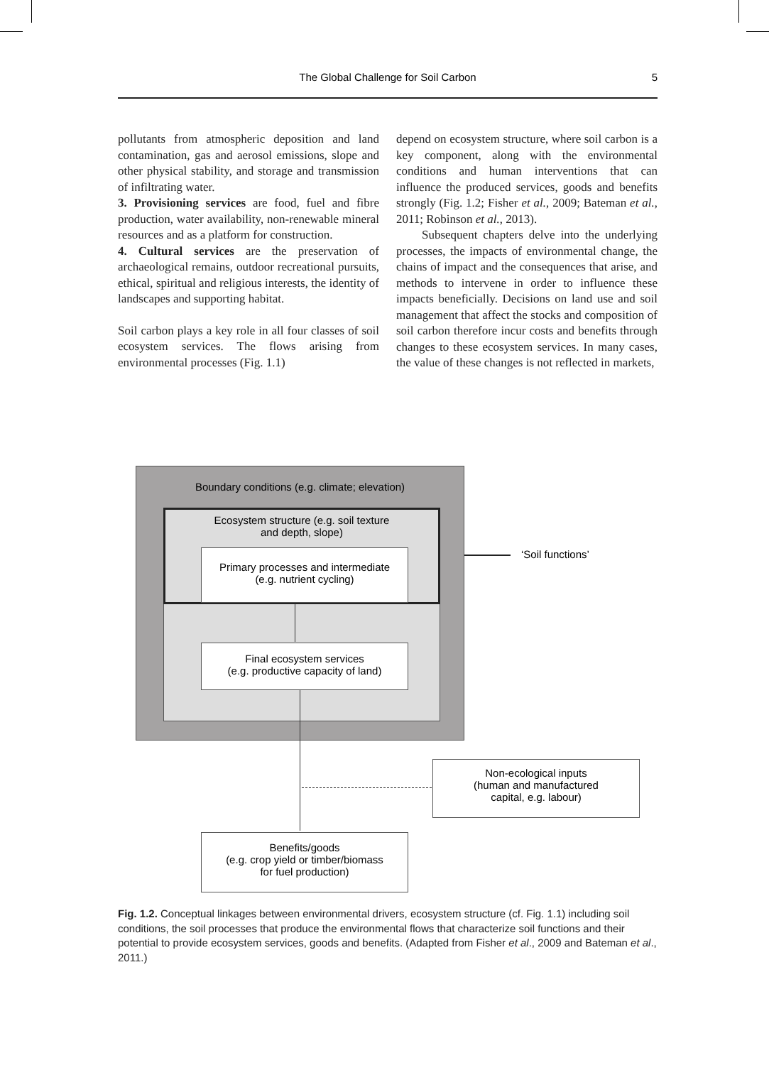The Global Challenge for Soil Carbon
5
pollutants from atmospheric deposition and land contamination, gas and aerosol emissions, slope and other physical stability, and storage and transmission of infiltrating water.
3. Provisioning services are food, fuel and fibre production, water availability, non-renewable mineral resources and as a platform for construction.
4. Cultural services are the preservation of archaeological remains, outdoor recreational pursuits, ethical, spiritual and religious interests, the identity of landscapes and supporting habitat.
Soil carbon plays a key role in all four classes of soil ecosystem services. The flows arising from environmental processes (Fig. 1.1)
depend on ecosystem structure, where soil carbon is a key component, along with the environmental conditions and human interventions that can influence the produced services, goods and benefits strongly (Fig. 1.2; Fisher et al., 2009; Bateman et al., 2011; Robinson et al., 2013).
Subsequent chapters delve into the underlying processes, the impacts of environmental change, the chains of impact and the consequences that arise, and methods to intervene in order to influence these impacts beneficially. Decisions on land use and soil management that affect the stocks and composition of soil carbon therefore incur costs and benefits through changes to these ecosystem services. In many cases, the value of these changes is not reflected in markets,
Boundary conditions (e.g. climate; elevation)
Ecosystem structure (e.g. soil texture
and depth, slope)
Primary processes and intermediate
(e.g. nutrient cycling)
Final ecosystem services
(e.g. productive capacity of land)
‘Soil functions’
Non-ecological inputs
(human and manufactured
capital, e.g. labour)
Benefits/goods
(e.g. crop yield or timber/biomass
for fuel production)
Fig. 1.2. Conceptual linkages between environmental drivers, ecosystem structure (cf. Fig. 1.1) including soil conditions, the soil processes that produce the environmental flows that characterize soil functions and their potential to provide ecosystem services, goods and benefits. (Adapted from Fisher et al., 2009 and Bateman et al., 2011.)